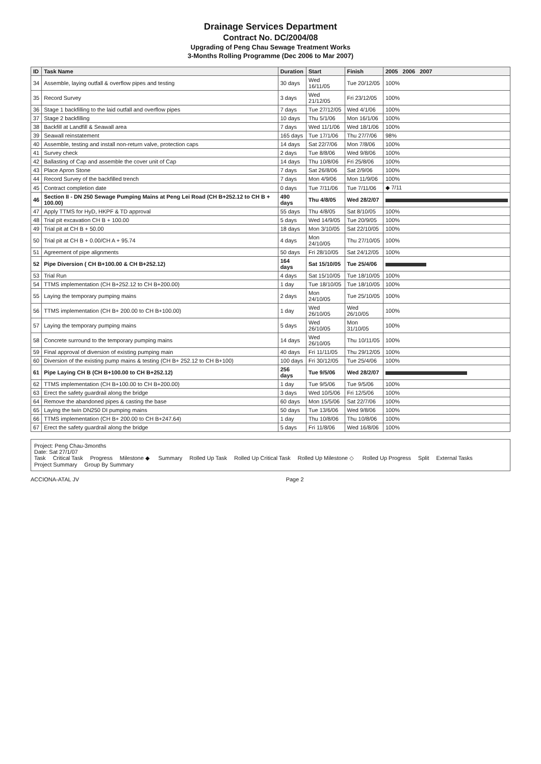Drainage Services Department
Contract No. DC/2004/08
Upgrading of Peng Chau Sewage Treatment Works
3-Months Rolling Programme (Dec 2006 to Mar 2007)
| ID | Task Name | Duration | Start | Finish | 2005 2006 2007 |
| --- | --- | --- | --- | --- | --- |
| 34 | Assemble, laying outfall & overflow pipes and testing | 30 days | Wed 16/11/05 | Tue 20/12/05 | 100% |
| 35 | Record Survey | 3 days | Wed 21/12/05 | Fri 23/12/05 | 100% |
| 36 | Stage 1 backfilling to the laid outfall and overflow pipes | 7 days | Tue 27/12/05 | Wed 4/1/06 | 100% |
| 37 | Stage 2 backfilling | 10 days | Thu 5/1/06 | Mon 16/1/06 | 100% |
| 38 | Backfill at Landfill & Seawall area | 7 days | Wed 11/1/06 | Wed 18/1/06 | 100% |
| 39 | Seawall reinstatement | 165 days | Tue 17/1/06 | Thu 27/7/06 | 98% |
| 40 | Assemble, testing and install non-return valve, protection caps | 14 days | Sat 22/7/06 | Mon 7/8/06 | 100% |
| 41 | Survey check | 2 days | Tue 8/8/06 | Wed 9/8/06 | 100% |
| 42 | Ballasting of Cap and assemble the cover unit of Cap | 14 days | Thu 10/8/06 | Fri 25/8/06 | 100% |
| 43 | Place Apron Stone | 7 days | Sat 26/8/06 | Sat 2/9/06 | 100% |
| 44 | Record Survey of the backfilled trench | 7 days | Mon 4/9/06 | Mon 11/9/06 | 100% |
| 45 | Contract completion date | 0 days | Tue 7/11/06 | Tue 7/11/06 | ◆ 7/11 |
| 46 | Section II - DN 250 Sewage Pumping Mains at Peng Lei Road (CH B+252.12 to CH B + 100.00) | 490 days | Thu 4/8/05 | Wed 28/2/07 | |
| 47 | Apply TTMS for HyD, HKPF & TD approval | 55 days | Thu 4/8/05 | Sat 8/10/05 | 100% |
| 48 | Trial pit excavation CH B + 100.00 | 5 days | Wed 14/9/05 | Tue 20/9/05 | 100% |
| 49 | Trial pit at CH B + 50.00 | 18 days | Mon 3/10/05 | Sat 22/10/05 | 100% |
| 50 | Trial pit at CH B + 0.00/CH A + 95.74 | 4 days | Mon 24/10/05 | Thu 27/10/05 | 100% |
| 51 | Agreement of pipe alignments | 50 days | Fri 28/10/05 | Sat 24/12/05 | 100% |
| 52 | Pipe Diversion ( CH B+100.00 & CH B+252.12) | 164 days | Sat 15/10/05 | Tue 25/4/06 | |
| 53 | Trial Run | 4 days | Sat 15/10/05 | Tue 18/10/05 | 100% |
| 54 | TTMS implementation (CH B+252.12 to CH B+200.00) | 1 day | Tue 18/10/05 | Tue 18/10/05 | 100% |
| 55 | Laying the temporary pumping mains | 2 days | Mon 24/10/05 | Tue 25/10/05 | 100% |
| 56 | TTMS implementation (CH B+ 200.00 to CH B+100.00) | 1 day | Wed 26/10/05 | Wed 26/10/05 | 100% |
| 57 | Laying the temporary pumping mains | 5 days | Wed 26/10/05 | Mon 31/10/05 | 100% |
| 58 | Concrete surround to the temporary pumping mains | 14 days | Wed 26/10/05 | Thu 10/11/05 | 100% |
| 59 | Final approval of diversion of existing pumping main | 40 days | Fri 11/11/05 | Thu 29/12/05 | 100% |
| 60 | Diversion of the existing pump mains & testing (CH B+ 252.12 to CH B+100) | 100 days | Fri 30/12/05 | Tue 25/4/06 | 100% |
| 61 | Pipe Laying CH B (CH B+100.00 to CH B+252.12) | 256 days | Tue 9/5/06 | Wed 28/2/07 | |
| 62 | TTMS implementation (CH B+100.00 to CH B+200.00) | 1 day | Tue 9/5/06 | Tue 9/5/06 | 100% |
| 63 | Erect the safety guardrail along the bridge | 3 days | Wed 10/5/06 | Fri 12/5/06 | 100% |
| 64 | Remove the abandoned pipes & casting the base | 60 days | Mon 15/5/06 | Sat 22/7/06 | 100% |
| 65 | Laying the twin DN250 DI pumping mains | 50 days | Tue 13/6/06 | Wed 9/8/06 | 100% |
| 66 | TTMS implementation (CH B+ 200.00 to CH B+247.64) | 1 day | Thu 10/8/06 | Thu 10/8/06 | 100% |
| 67 | Erect the safety guardrail along the bridge | 5 days | Fri 11/8/06 | Wed 16/8/06 | 100% |
Project: Peng Chau-3months
Date: Sat 27/1/07
Task Critical Task Progress Milestone ◆ Summary Rolled Up Task Rolled Up Critical Task Rolled Up Milestone ◇ Rolled Up Progress Split External Tasks Project Summary Group By Summary
ACCIONA-ATAL JV Page 2